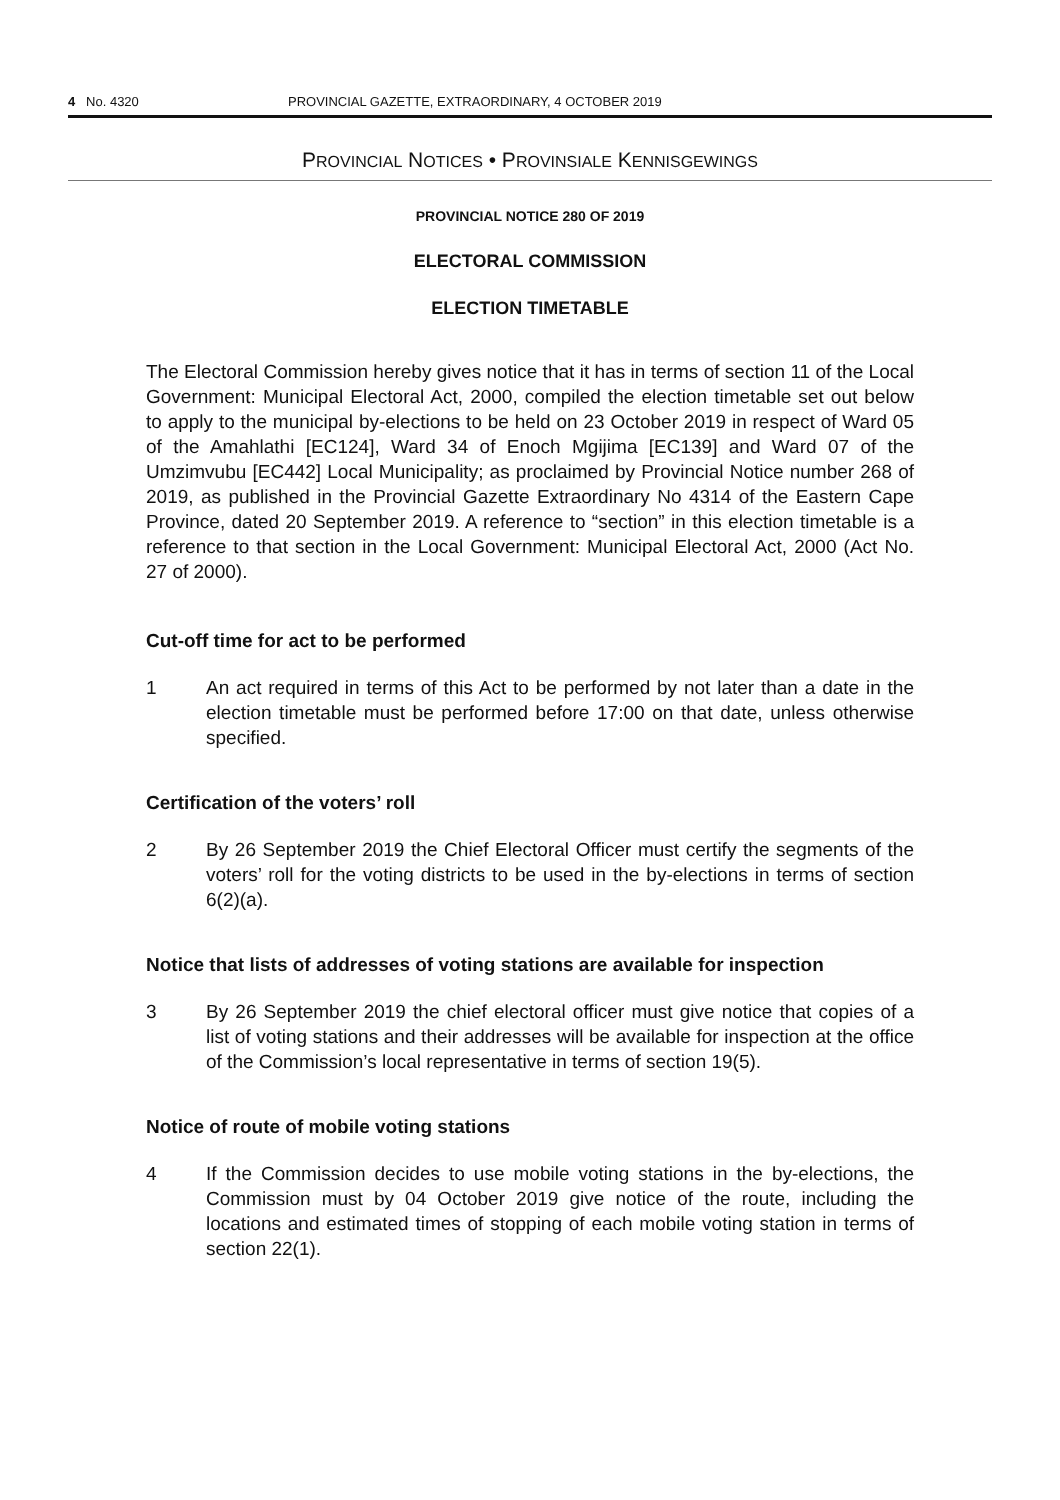4 No. 4320 PROVINCIAL GAZETTE, EXTRAORDINARY, 4 OCTOBER 2019
PROVINCIAL NOTICES • PROVINSIALE KENNISGEWINGS
PROVINCIAL NOTICE 280 OF 2019
ELECTORAL COMMISSION
ELECTION TIMETABLE
The Electoral Commission hereby gives notice that it has in terms of section 11 of the Local Government: Municipal Electoral Act, 2000, compiled the election timetable set out below to apply to the municipal by-elections to be held on 23 October 2019 in respect of Ward 05 of the Amahlathi [EC124], Ward 34 of Enoch Mgijima [EC139] and Ward 07 of the Umzimvubu [EC442] Local Municipality; as proclaimed by Provincial Notice number 268 of 2019, as published in the Provincial Gazette Extraordinary No 4314 of the Eastern Cape Province, dated 20 September 2019. A reference to “section” in this election timetable is a reference to that section in the Local Government: Municipal Electoral Act, 2000 (Act No. 27 of 2000).
Cut-off time for act to be performed
1 An act required in terms of this Act to be performed by not later than a date in the election timetable must be performed before 17:00 on that date, unless otherwise specified.
Certification of the voters’ roll
2 By 26 September 2019 the Chief Electoral Officer must certify the segments of the voters’ roll for the voting districts to be used in the by-elections in terms of section 6(2)(a).
Notice that lists of addresses of voting stations are available for inspection
3 By 26 September 2019 the chief electoral officer must give notice that copies of a list of voting stations and their addresses will be available for inspection at the office of the Commission’s local representative in terms of section 19(5).
Notice of route of mobile voting stations
4 If the Commission decides to use mobile voting stations in the by-elections, the Commission must by 04 October 2019 give notice of the route, including the locations and estimated times of stopping of each mobile voting station in terms of section 22(1).